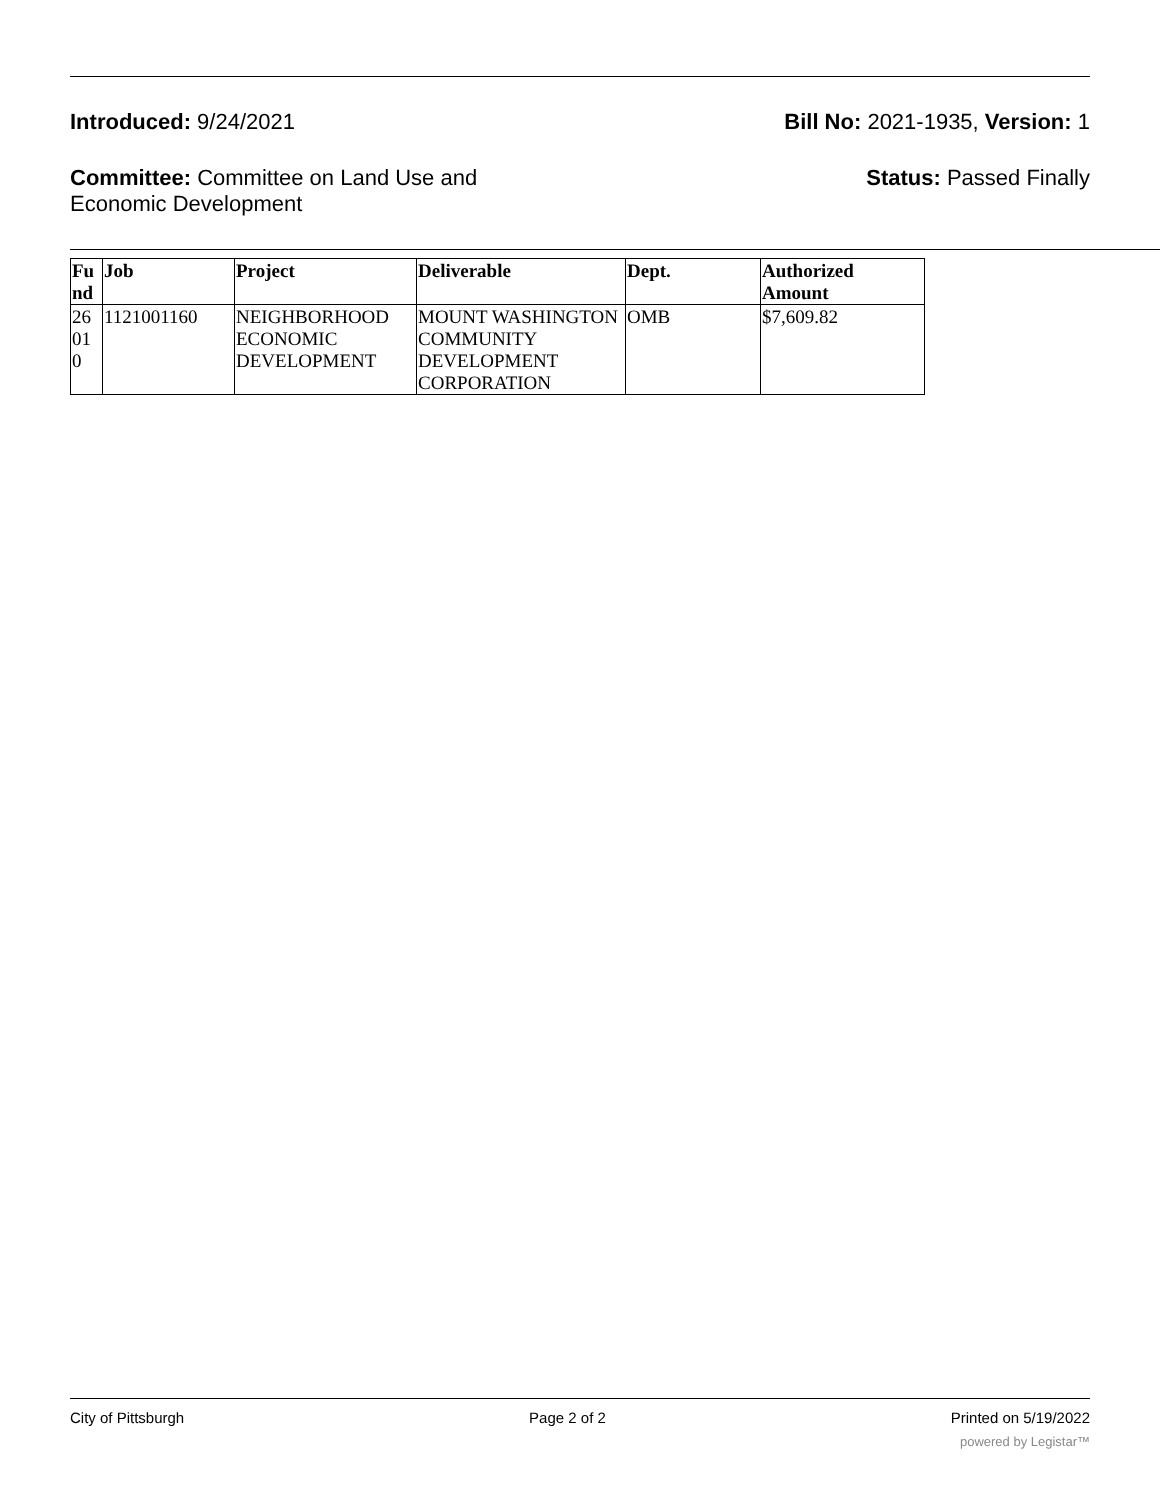Introduced: 9/24/2021 Bill No: 2021-1935, Version: 1
Committee: Committee on Land Use and Economic Development
Status: Passed Finally
| Fu nd | Job | Project | Deliverable | Dept. | Authorized Amount |
| --- | --- | --- | --- | --- | --- |
| 26 01 0 | 1121001160 | NEIGHBORHOOD ECONOMIC DEVELOPMENT | MOUNT WASHINGTON COMMUNITY DEVELOPMENT CORPORATION | OMB | $7,609.82 |
City of Pittsburgh Page 2 of 2 Printed on 5/19/2022
powered by Legistar™